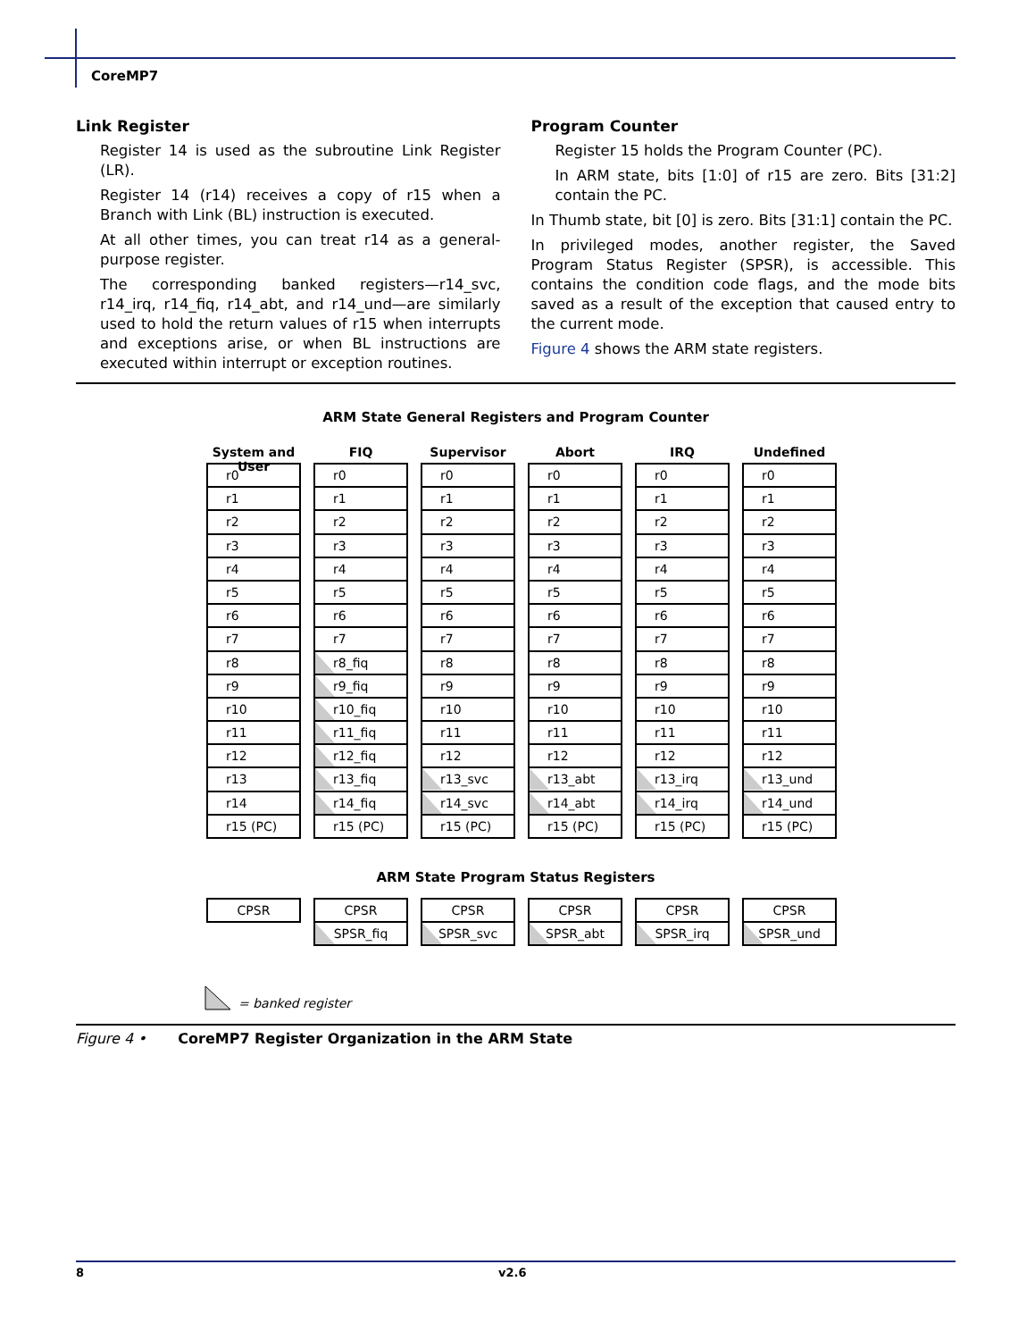CoreMP7
Link Register
Register 14 is used as the subroutine Link Register (LR).
Register 14 (r14) receives a copy of r15 when a Branch with Link (BL) instruction is executed.
At all other times, you can treat r14 as a general-purpose register.
The corresponding banked registers—r14_svc, r14_irq, r14_fiq, r14_abt, and r14_und—are similarly used to hold the return values of r15 when interrupts and exceptions arise, or when BL instructions are executed within interrupt or exception routines.
Program Counter
Register 15 holds the Program Counter (PC).
In ARM state, bits [1:0] of r15 are zero. Bits [31:2] contain the PC.
In Thumb state, bit [0] is zero. Bits [31:1] contain the PC.
In privileged modes, another register, the Saved Program Status Register (SPSR), is accessible. This contains the condition code flags, and the mode bits saved as a result of the exception that caused entry to the current mode.
Figure 4 shows the ARM state registers.
ARM State General Registers and Program Counter
System and User
r0
r1
r2
r3
r4
r5
r6
r7
r8
r9
r10
r11
r12
r13
r14
r15 (PC)
FIQ
r0
r1
r2
r3
r4
r5
r6
r7
r8_fiq
r9_fiq
r10_fiq
r11_fiq
r12_fiq
r13_fiq
r14_fiq
r15 (PC)
Supervisor
r0
r1
r2
r3
r4
r5
r6
r7
r8
r9
r10
r11
r12
r13_svc
r14_svc
r15 (PC)
Abort
r0
r1
r2
r3
r4
r5
r6
r7
r8
r9
r10
r11
r12
r13_abt
r14_abt
r15 (PC)
IRQ
r0
r1
r2
r3
r4
r5
r6
r7
r8
r9
r10
r11
r12
r13_irq
r14_irq
r15 (PC)
Undefined
r0
r1
r2
r3
r4
r5
r6
r7
r8
r9
r10
r11
r12
r13_und
r14_und
r15 (PC)
ARM State Program Status Registers
CPSR CPSR
SPSR_fiq
CPSR
SPSR_svc
CPSR
SPSR_abt
CPSR
SPSR_irq
CPSR
SPSR_und
= banked register
Figure 4 • CoreMP7 Register Organization in the ARM State
8 v2.6